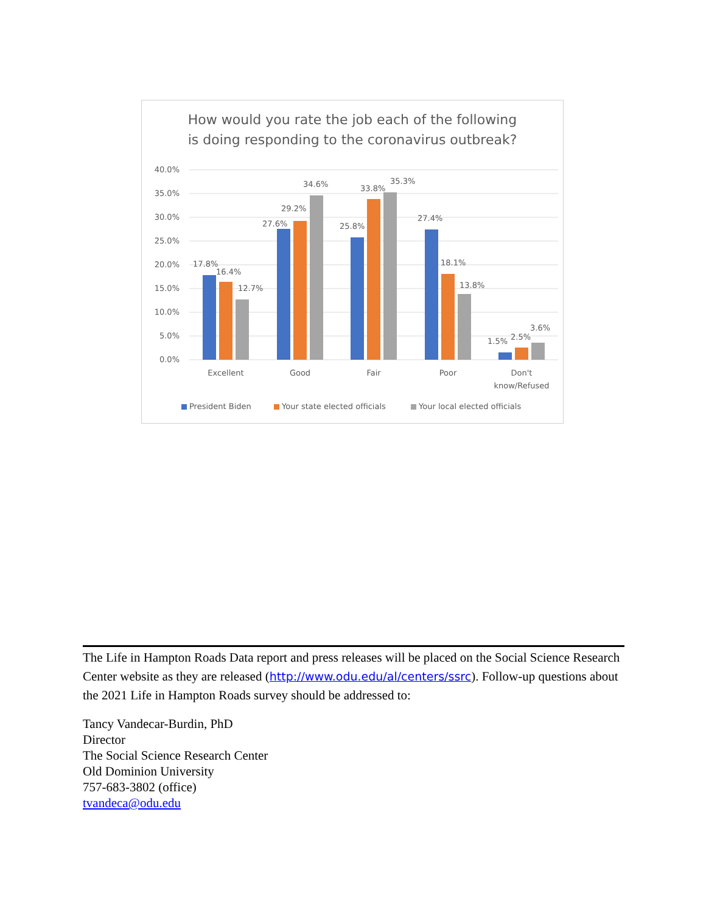How would you rate the job each of the following
is doing responding to the coronavirus outbreak?
40.0%
35.0%
30.0%
25.0%
20.0%
15.0%
10.0%
5.0%
0.0%
17.8%
16.4%
12.7%
27.6%
29.2%
34.6%
25.8%
33.8%
35.3%
27.4%
18.1%
13.8%
1.5%
2.5%
3.6%
Excellent
Good
Fair
Poor
Don't
know/Refused
President Biden
Your state elected officials
Your local elected officials
The Life in Hampton Roads Data report and press releases will be placed on the Social Science Research Center website as they are released (http://www.odu.edu/al/centers/ssrc). Follow-up questions about the 2021 Life in Hampton Roads survey should be addressed to:
Tancy Vandecar-Burdin, PhD
Director
The Social Science Research Center
Old Dominion University
757-683-3802 (office)
tvandeca@odu.edu